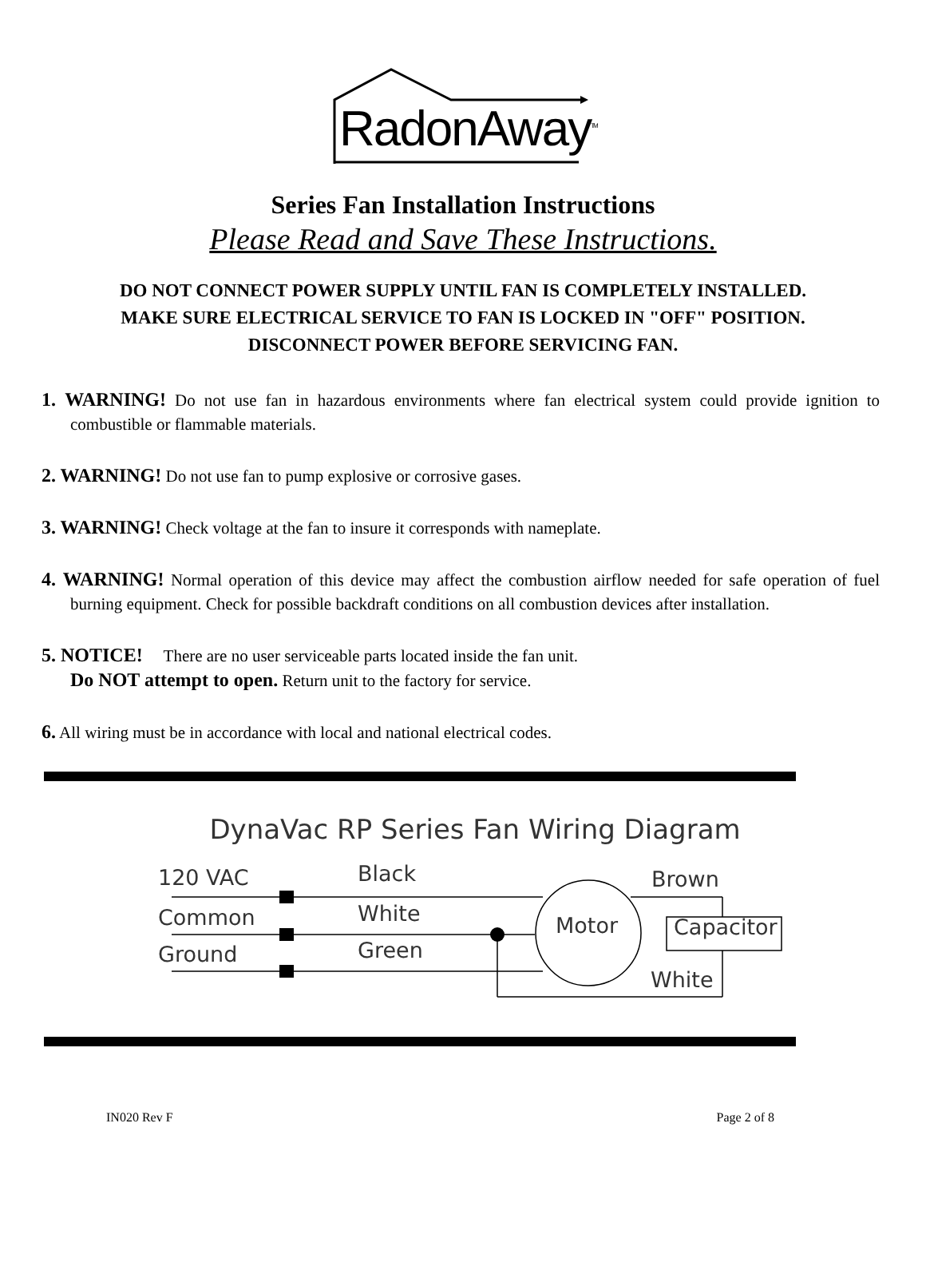RadonAway<sup>TM</sup>
Series Fan Installation Instructions
Please Read and Save These Instructions.
DO NOT CONNECT POWER SUPPLY UNTIL FAN IS COMPLETELY INSTALLED.
MAKE SURE ELECTRICAL SERVICE TO FAN IS LOCKED IN "OFF" POSITION.
DISCONNECT POWER BEFORE SERVICING FAN.
1. WARNING! Do not use fan in hazardous environments where fan electrical system could provide ignition to combustible or flammable materials.
2. WARNING! Do not use fan to pump explosive or corrosive gases.
3. WARNING! Check voltage at the fan to insure it corresponds with nameplate.
4. WARNING! Normal operation of this device may affect the combustion airflow needed for safe operation of fuel burning equipment. Check for possible backdraft conditions on all combustion devices after installation.
5. NOTICE! There are no user serviceable parts located inside the fan unit.
Do NOT attempt to open. Return unit to the factory for service.
6. All wiring must be in accordance with local and national electrical codes.
DynaVac RP Series Fan Wiring Diagram
120 VAC
Black
Brown
Common
White
Ground
Green
Motor
Capacitor
White
IN020 Rev F Page 2 of 8